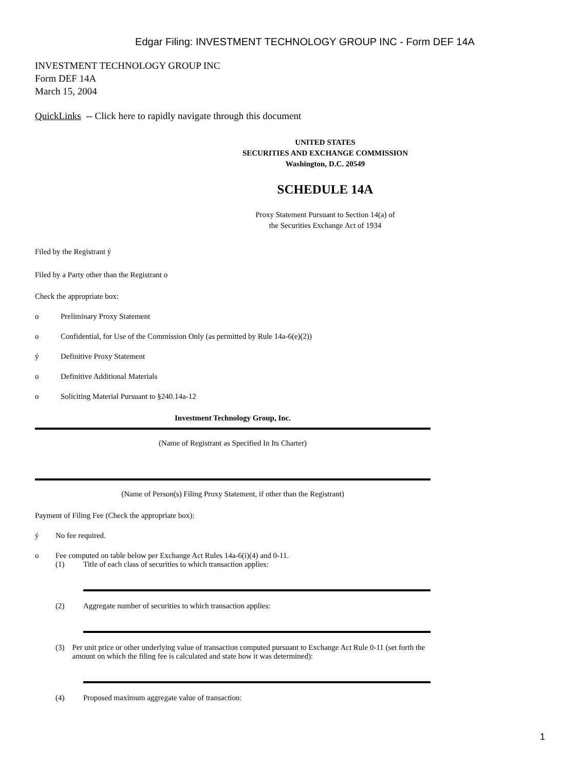Edgar Filing: INVESTMENT TECHNOLOGY GROUP INC - Form DEF 14A
INVESTMENT TECHNOLOGY GROUP INC
Form DEF 14A
March 15, 2004
QuickLinks -- Click here to rapidly navigate through this document
UNITED STATES
SECURITIES AND EXCHANGE COMMISSION
Washington, D.C. 20549
SCHEDULE 14A
Proxy Statement Pursuant to Section 14(a) of
the Securities Exchange Act of 1934
Filed by the Registrant ý
Filed by a Party other than the Registrant o
Check the appropriate box:
o Preliminary Proxy Statement
o Confidential, for Use of the Commission Only (as permitted by Rule 14a-6(e)(2))
ý Definitive Proxy Statement
o Definitive Additional Materials
o Soliciting Material Pursuant to §240.14a-12
Investment Technology Group, Inc.
(Name of Registrant as Specified In Its Charter)
(Name of Person(s) Filing Proxy Statement, if other than the Registrant)
Payment of Filing Fee (Check the appropriate box):
ý No fee required.
o Fee computed on table below per Exchange Act Rules 14a-6(i)(4) and 0-11.
(1) Title of each class of securities to which transaction applies:
(2) Aggregate number of securities to which transaction applies:
(3) Per unit price or other underlying value of transaction computed pursuant to Exchange Act Rule 0-11 (set forth the amount on which the filing fee is calculated and state how it was determined):
(4) Proposed maximum aggregate value of transaction:
1